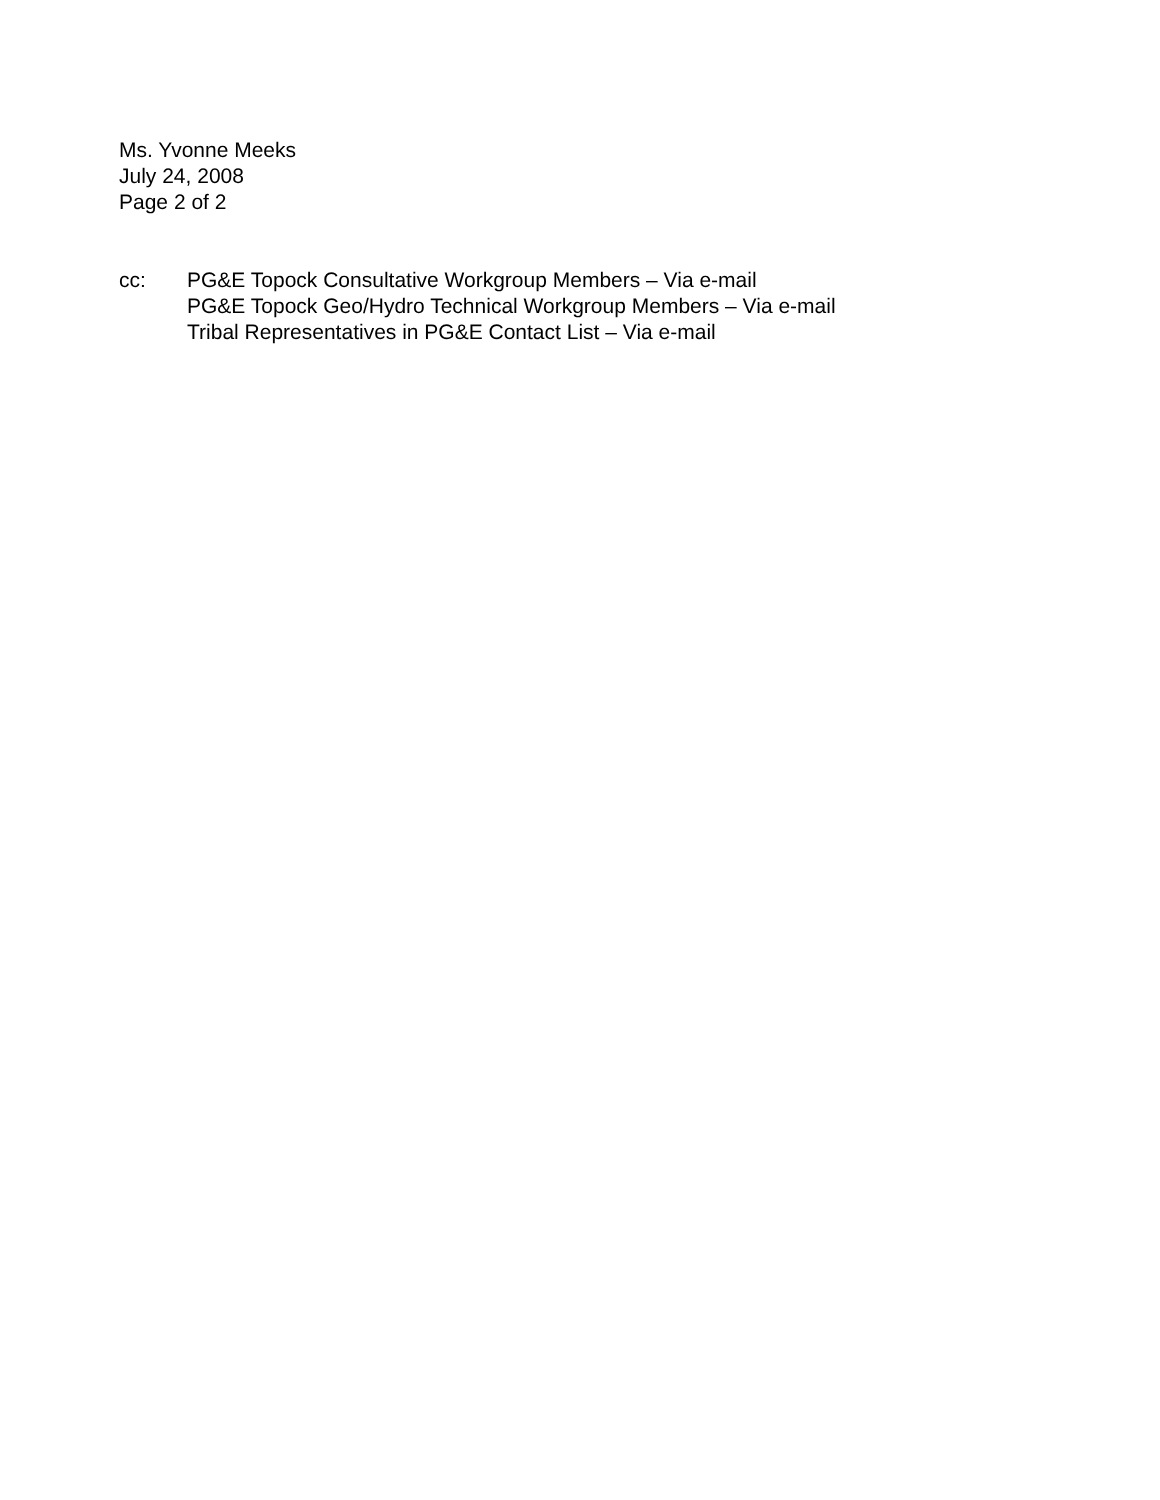Ms. Yvonne Meeks
July 24, 2008
Page 2 of 2
cc: PG&E Topock Consultative Workgroup Members – Via e-mail
PG&E Topock Geo/Hydro Technical Workgroup Members – Via e-mail
Tribal Representatives in PG&E Contact List – Via e-mail